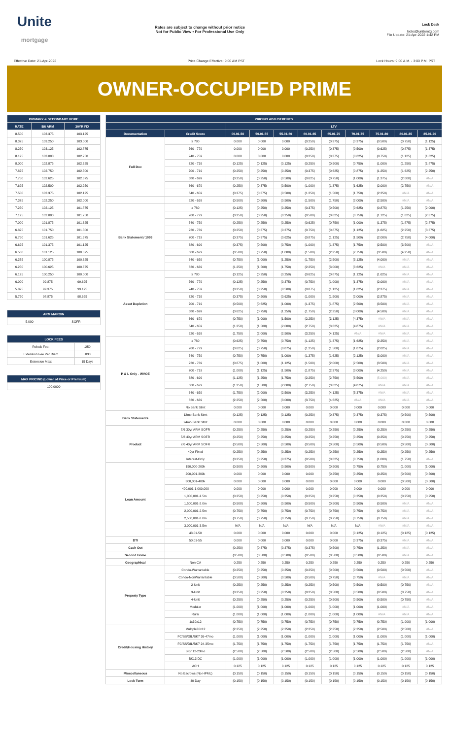Unite
mortgage
Rates are subject to change without prior notice
Not for Public View • For Professional Use Only
Lock Desk
locks@unitemtg.com
File Update: 21-Apr-2022 1:42 PM
Effective Date: 21-Apr-2022 Price Change Effective: 9:00 AM PST Lock Hours: 9:00 A.M. - 3:00 P.M. PST
OWNER-OCCUPIED PRIME
| PRIMARY & SECONDARY HOME | | |
| --- | --- | --- |
| RATE | 5/6 ARM | 30YR FIX |
| 8.500 | 103.375 | 103.125 |
| 8.375 | 103.250 | 103.000 |
| 8.250 | 103.125 | 102.875 |
| 8.125 | 103.000 | 102.750 |
| 8.000 | 102.875 | 102.625 |
| 7.875 | 102.750 | 102.500 |
| 7.750 | 102.625 | 102.375 |
| 7.625 | 102.500 | 102.250 |
| 7.500 | 102.375 | 102.125 |
| 7.375 | 102.250 | 102.000 |
| 7.250 | 102.125 | 101.875 |
| 7.125 | 102.000 | 101.750 |
| 7.000 | 101.875 | 101.625 |
| 6.875 | 101.750 | 101.500 |
| 6.750 | 101.625 | 101.375 |
| 6.625 | 101.375 | 101.125 |
| 6.500 | 101.125 | 100.875 |
| 6.375 | 100.875 | 100.625 |
| 6.250 | 100.625 | 100.375 |
| 6.125 | 100.250 | 100.000 |
| 6.000 | 99.875 | 99.625 |
| 5.875 | 99.375 | 99.125 |
| 5.750 | 98.875 | 98.625 |
| ARM MARGIN | |
| --- | --- |
| 5.000 | SOFR |
| LOCK FEES | |
| --- | --- |
| Relock Fee: | .250 |
| Extension Fee Per Diem | .030 |
| Extension Max: | 15 Days |
| MAX PRICING (Lower of Price or Premium) |
| --- |
| 100.0000 |
| PRICING ADJUSTMENTS | | | | | | | | | | |
| --- | --- | --- | --- | --- | --- | --- | --- | --- | --- | --- |
| | | LTV | | | | | | | | |
| Documentation | Credit Score | 00.01-50 | 50.01-55 | 55.01-60 | 60.01-65 | 65.01-70 | 70.01-75 | 75.01-80 | 80.01-85 | 85.01-90 |
| Full Doc | ≥ 780 | 0.000 | 0.000 | 0.000 | (0.250) | (0.375) | (0.375) | (0.500) | (0.750) | (1.125) |
| | 760 - 779 | 0.000 | 0.000 | 0.000 | (0.250) | (0.375) | (0.500) | (0.625) | (0.875) | (1.375) |
| | 740 - 759 | 0.000 | 0.000 | 0.000 | (0.250) | (0.375) | (0.625) | (0.750) | (1.125) | (1.625) |
| | 720 - 739 | (0.125) | (0.125) | (0.125) | (0.250) | (0.500) | (0.750) | (1.000) | (1.250) | (1.875) |
| | 700 - 719 | (0.250) | (0.250) | (0.250) | (0.375) | (0.625) | (0.875) | (1.250) | (1.625) | (2.250) |
| | 680 - 699 | (0.250) | (0.250) | (0.500) | (0.625) | (0.750) | (1.000) | (1.375) | (2.000) | #N/A |
| | 660 - 679 | (0.250) | (0.375) | (0.500) | (1.000) | (1.375) | (1.625) | (2.000) | (2.750) | #N/A |
| | 640 - 659 | (0.375) | (0.375) | (0.500) | (1.250) | (1.500) | (1.750) | (2.250) | #N/A | #N/A |
| | 620 - 639 | (0.500) | (0.500) | (0.500) | (1.500) | (1.750) | (2.000) | (2.500) | #N/A | #N/A |
| Bank Statement / 1099 | ≥ 780 | (0.125) | (0.250) | (0.250) | (0.375) | (0.500) | (0.625) | (0.875) | (1.250) | (2.000) |
| | 760 - 779 | (0.250) | (0.250) | (0.250) | (0.500) | (0.625) | (0.750) | (1.125) | (1.625) | (2.375) |
| | 740 - 759 | (0.250) | (0.250) | (0.250) | (0.625) | (0.750) | (1.000) | (1.375) | (1.875) | (2.875) |
| | 720 - 739 | (0.250) | (0.375) | (0.375) | (0.750) | (0.875) | (1.125) | (1.625) | (2.250) | (3.375) |
| | 700 - 719 | (0.375) | (0.375) | (0.625) | (0.875) | (1.125) | (1.500) | (2.000) | (2.750) | (4.000) |
| | 680 - 699 | (0.375) | (0.500) | (0.750) | (1.000) | (1.375) | (1.750) | (2.500) | (3.500) | #N/A |
| | 660 - 679 | (0.500) | (0.750) | (1.000) | (1.500) | (2.250) | (2.750) | (3.500) | (4.250) | #N/A |
| | 640 - 659 | (0.750) | (1.000) | (1.250) | (1.750) | (2.500) | (3.125) | (4.000) | #N/A | #N/A |
| | 620 - 639 | (1.250) | (1.500) | (1.750) | (2.250) | (3.000) | (3.625) | #N/A | #N/A | #N/A |
| Asset Depletion | ≥ 780 | (0.125) | (0.250) | (0.250) | (0.625) | (0.875) | (1.125) | (1.625) | #N/A | #N/A |
| | 760 - 779 | (0.125) | (0.250) | (0.375) | (0.750) | (1.000) | (1.375) | (2.000) | #N/A | #N/A |
| | 740 - 759 | (0.250) | (0.250) | (0.500) | (0.875) | (1.125) | (1.625) | (2.375) | #N/A | #N/A |
| | 720 - 739 | (0.375) | (0.500) | (0.625) | (1.000) | (1.500) | (2.000) | (2.875) | #N/A | #N/A |
| | 700 - 719 | (0.500) | (0.625) | (1.000) | (1.375) | (1.875) | (2.500) | (3.500) | #N/A | #N/A |
| | 680 - 699 | (0.625) | (0.750) | (1.250) | (1.750) | (2.250) | (3.000) | (4.500) | #N/A | #N/A |
| | 660 - 679 | (0.750) | (1.000) | (1.500) | (2.250) | (3.125) | (4.375) | #N/A | #N/A | #N/A |
| | 640 - 659 | (1.250) | (1.500) | (2.000) | (2.750) | (3.625) | (4.875) | #N/A | #N/A | #N/A |
| | 620 - 639 | (1.750) | (2.000) | (2.500) | (3.250) | (4.125) | #N/A | #N/A | #N/A | #N/A |
| P & L Only - WVOE | ≥ 780 | (0.625) | (0.750) | (0.750) | (1.125) | (1.375) | (1.625) | (2.250) | #N/A | #N/A |
| | 760 - 779 | (0.625) | (0.750) | (0.875) | (1.250) | (1.500) | (1.875) | (2.625) | #N/A | #N/A |
| | 740 - 759 | (0.750) | (0.750) | (1.000) | (1.375) | (1.625) | (2.125) | (3.000) | #N/A | #N/A |
| | 720 - 739 | (0.875) | (1.000) | (1.125) | (1.500) | (2.000) | (2.500) | (3.500) | #N/A | #N/A |
| | 700 - 719 | (1.000) | (1.125) | (1.500) | (1.875) | (2.375) | (3.000) | (4.250) | #N/A | #N/A |
| | 680 - 699 | (1.125) | (1.250) | (1.750) | (2.250) | (2.750) | (3.500) | (5.000) | #N/A | #N/A |
| | 660 - 679 | (1.250) | (1.500) | (2.000) | (2.750) | (3.625) | (4.875) | #N/A | #N/A | #N/A |
| | 640 - 659 | (1.750) | (2.000) | (2.500) | (3.250) | (4.125) | (5.375) | #N/A | #N/A | #N/A |
| | 620 - 639 | (2.250) | (2.500) | (3.000) | (3.750) | (4.625) | #N/A | #N/A | #N/A | #N/A |
| | No Bank Stmt | 0.000 | 0.000 | 0.000 | 0.000 | 0.000 | 0.000 | 0.000 | 0.000 | 0.000 |
| Bank Statements | 12mo Bank Stmt | (0.125) | (0.125) | (0.125) | (0.250) | (0.375) | (0.375) | (0.375) | (0.500) | (0.500) |
| | 24mo Bank Stmt | 0.000 | 0.000 | 0.000 | 0.000 | 0.000 | 0.000 | 0.000 | 0.000 | 0.000 |
| Product | 7/6 30yr ARM SOFR | (0.250) | (0.250) | (0.250) | (0.250) | (0.250) | (0.250) | (0.250) | (0.250) | (0.250) |
| | 5/6 40yr ARM SOFR | (0.250) | (0.250) | (0.250) | (0.250) | (0.250) | (0.250) | (0.250) | (0.250) | (0.250) |
| | 7/6 40yr ARM SOFR | (0.500) | (0.500) | (0.500) | (0.500) | (0.500) | (0.500) | (0.500) | (0.500) | (0.500) |
| | 40yr Fixed | (0.250) | (0.250) | (0.250) | (0.250) | (0.250) | (0.250) | (0.250) | (0.250) | (0.250) |
| | Interest-Only | (0.250) | (0.250) | (0.375) | (0.500) | (0.625) | (0.750) | (1.000) | (1.750) | #N/A |
| Loan Amount | 150,000-200k | (0.500) | (0.500) | (0.500) | (0.500) | (0.500) | (0.750) | (0.750) | (1.000) | (1.000) |
| | 200,001-300k | 0.000 | 0.000 | 0.000 | 0.000 | (0.250) | (0.250) | (0.250) | (0.500) | (0.500) |
| | 300,001-400k | 0.000 | 0.000 | 0.000 | 0.000 | 0.000 | 0.000 | 0.000 | (0.500) | (0.500) |
| | 400,001-1,000,000 | 0.000 | 0.000 | 0.000 | 0.000 | 0.000 | 0.000 | 0.000 | 0.000 | 0.000 |
| | 1,000,001-1.5m | (0.250) | (0.250) | (0.250) | (0.250) | (0.250) | (0.250) | (0.250) | (0.250) | (0.250) |
| | 1,500,001-2.0m | (0.500) | (0.500) | (0.500) | (0.500) | (0.500) | (0.500) | (0.500) | #N/A | #N/A |
| | 2,000,001-2.5m | (0.750) | (0.750) | (0.750) | (0.750) | (0.750) | (0.750) | (0.750) | #N/A | #N/A |
| | 2,500,001-3.0m | (0.750) | (0.750) | (0.750) | (0.750) | (0.750) | (0.750) | (0.750) | #N/A | #N/A |
| | 3,000,001-3.5m | N/A | N/A | N/A | N/A | N/A | N/A | #N/A | #N/A | #N/A |
| | 43.01-50 | 0.000 | 0.000 | 0.000 | 0.000 | 0.000 | (0.125) | (0.125) | (0.125) | (0.125) |
| DTI | 50.01-55 | 0.000 | 0.000 | 0.000 | 0.000 | 0.000 | (0.375) | (0.375) | #N/A | #N/A |
| Cash Out | | (0.250) | (0.375) | (0.375) | (0.375) | (0.500) | (0.750) | (1.250) | #N/A | #N/A |
| Second Home | | (0.500) | (0.500) | (0.500) | (0.500) | (0.500) | (0.500) | (0.500) | #N/A | #N/A |
| Geographical | Non-CA | 0.250 | 0.250 | 0.250 | 0.250 | 0.250 | 0.250 | 0.250 | 0.250 | 0.250 |
| Property Type | Condo-Warrantable | (0.250) | (0.250) | (0.250) | (0.250) | (0.500) | (0.500) | (0.500) | (0.500) | #N/A |
| | Condo-NonWarrantable | (0.500) | (0.500) | (0.500) | (0.500) | (0.750) | (0.750) | #N/A | #N/A | #N/A |
| | 2-Unit | (0.250) | (0.250) | (0.250) | (0.250) | (0.500) | (0.500) | (0.500) | (0.750) | #N/A |
| | 3-Unit | (0.250) | (0.250) | (0.250) | (0.250) | (0.500) | (0.500) | (0.500) | (0.750) | #N/A |
| | 4-Unit | (0.250) | (0.250) | (0.250) | (0.250) | (0.500) | (0.500) | (0.500) | (0.750) | #N/A |
| | Modular | (1.000) | (1.000) | (1.000) | (1.000) | (1.000) | (1.000) | (1.000) | #N/A | #N/A |
| | Rural | (1.000) | (1.000) | (1.000) | (1.000) | (1.000) | (1.000) | #N/A | #N/A | #N/A |
| | 1x30x12 | (0.750) | (0.750) | (0.750) | (0.750) | (0.750) | (0.750) | (0.750) | (1.000) | (1.000) |
| Credit/Housing History | Multiple30x12 | (2.250) | (2.250) | (2.250) | (2.250) | (2.250) | (2.250) | (2.500) | (2.500) | #N/A |
| | FC/SS/DIL/BK7 36-47mo | (1.000) | (1.000) | (1.000) | (1.000) | (1.000) | (1.000) | (1.000) | (1.000) | (1.000) |
| | FC/SS/DIL/BK7 24-35mo | (1.750) | (1.750) | (1.750) | (1.750) | (1.750) | (1.750) | (1.750) | (1.750) | #N/A |
| | BK7 12-23mo | (2.500) | (2.500) | (2.500) | (2.500) | (2.500) | (2.500) | (2.500) | (2.500) | #N/A |
| | BK13 DC | (1.000) | (1.000) | (1.000) | (1.000) | (1.000) | (1.000) | (1.000) | (1.000) | (1.000) |
| | ACH | 0.125 | 0.125 | 0.125 | 0.125 | 0.125 | 0.125 | 0.125 | 0.125 | 0.125 |
| Misccellaneous | No Escrows (No HPML) | (0.150) | (0.150) | (0.150) | (0.150) | (0.150) | (0.150) | (0.150) | (0.150) | (0.150) |
| Lock Term | 40 Day | (0.150) | (0.150) | (0.150) | (0.150) | (0.150) | (0.150) | (0.150) | (0.150) | (0.150) |